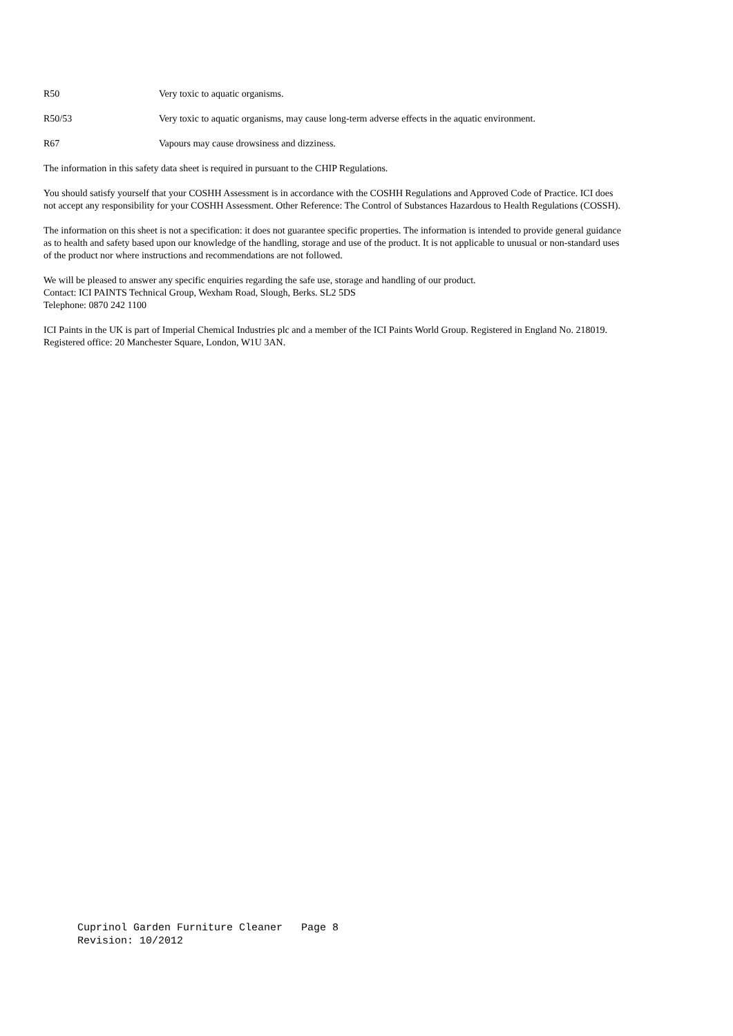R50 Very toxic to aquatic organisms.
R50/53 Very toxic to aquatic organisms, may cause long-term adverse effects in the aquatic environment.
R67 Vapours may cause drowsiness and dizziness.
The information in this safety data sheet is required in pursuant to the CHIP Regulations.
You should satisfy yourself that your COSHH Assessment is in accordance with the COSHH Regulations and Approved Code of Practice. ICI does not accept any responsibility for your COSHH Assessment. Other Reference: The Control of Substances Hazardous to Health Regulations (COSSH).
The information on this sheet is not a specification: it does not guarantee specific properties. The information is intended to provide general guidance as to health and safety based upon our knowledge of the handling, storage and use of the product. It is not applicable to unusual or non-standard uses of the product nor where instructions and recommendations are not followed.
We will be pleased to answer any specific enquiries regarding the safe use, storage and handling of our product.
Contact: ICI PAINTS Technical Group, Wexham Road, Slough, Berks. SL2 5DS
Telephone: 0870 242 1100
ICI Paints in the UK is part of Imperial Chemical Industries plc and a member of the ICI Paints World Group. Registered in England No. 218019.
Registered office: 20 Manchester Square, London, W1U 3AN.
Cuprinol Garden Furniture Cleaner Page 8 Revision: 10/2012